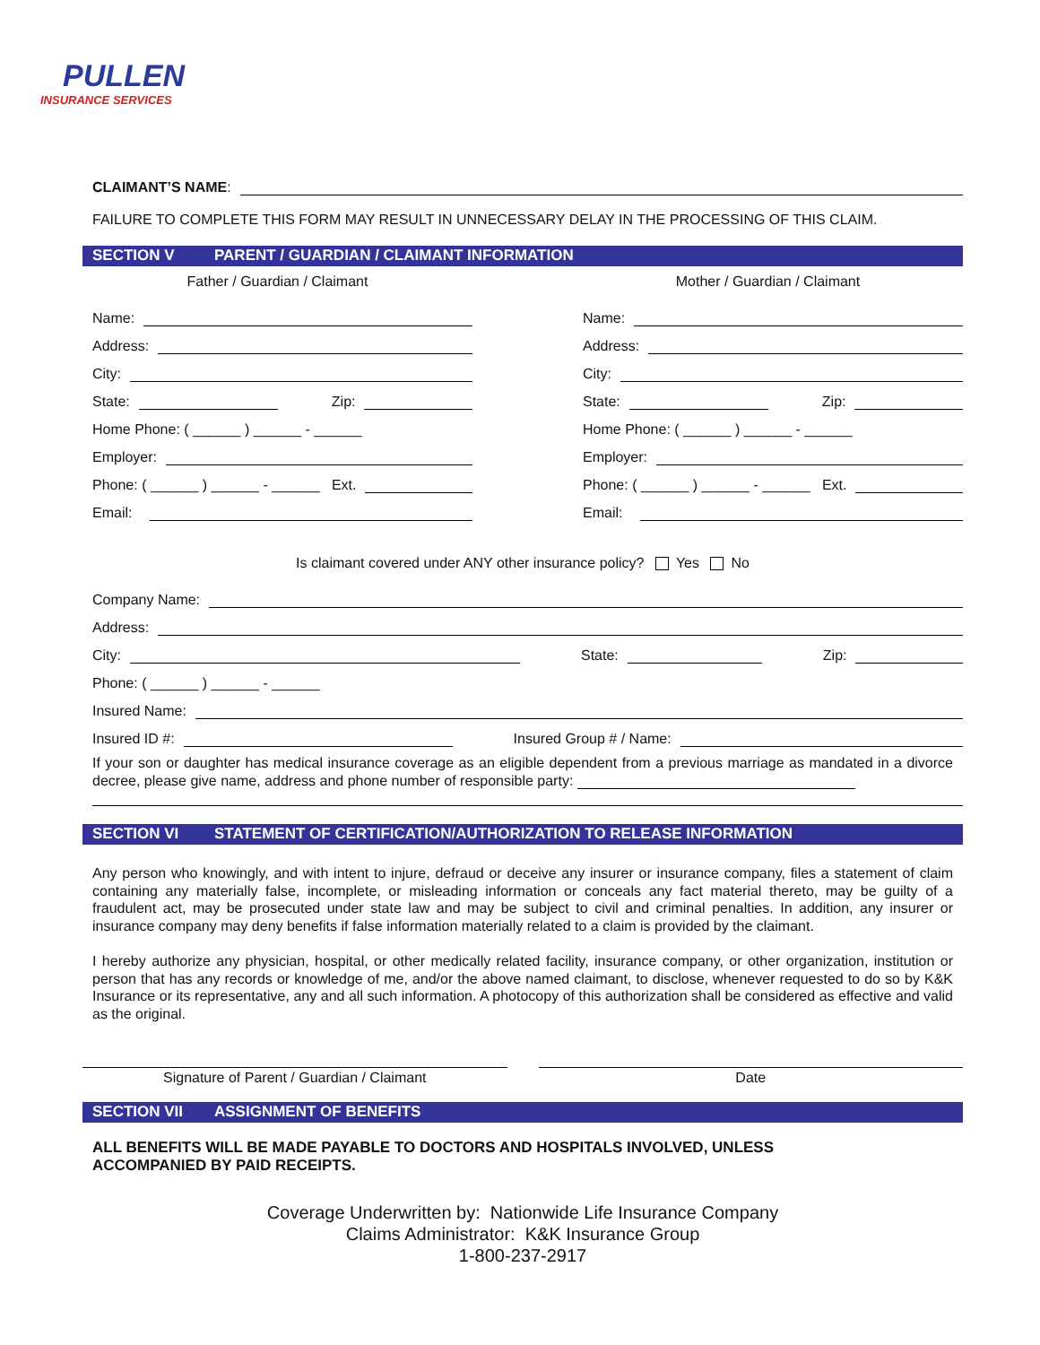PULLEN
INSURANCE SERVICES
CLAIMANT’S NAME:
FAILURE TO COMPLETE THIS FORM MAY RESULT IN UNNECESSARY DELAY IN THE PROCESSING OF THIS CLAIM.
SECTION V PARENT / GUARDIAN / CLAIMANT INFORMATION
Father / Guardian / Claimant
Name:
Address:
City:
State: Zip:
Home Phone: ( ______ ) ______ - ______
Employer:
Phone: ( ______ ) ______ - ______ Ext.
Email:
Mother / Guardian / Claimant
Name:
Address:
City:
State: Zip:
Home Phone: ( ______ ) ______ - ______
Employer:
Phone: ( ______ ) ______ - ______ Ext.
Email:
Is claimant covered under ANY other insurance policy? Yes No
Company Name:
Address:
City: State: Zip:
Phone: ( ______ ) ______ - ______
Insured Name:
Insured ID #: Insured Group # / Name:
If your son or daughter has medical insurance coverage as an eligible dependent from a previous marriage as mandated in a divorce decree, please give name, address and phone number of responsible party:
SECTION VI STATEMENT OF CERTIFICATION/AUTHORIZATION TO RELEASE INFORMATION
Any person who knowingly, and with intent to injure, defraud or deceive any insurer or insurance company, files a statement of claim containing any materially false, incomplete, or misleading information or conceals any fact material thereto, may be guilty of a fraudulent act, may be prosecuted under state law and may be subject to civil and criminal penalties. In addition, any insurer or insurance company may deny benefits if false information materially related to a claim is provided by the claimant.
I hereby authorize any physician, hospital, or other medically related facility, insurance company, or other organization, institution or person that has any records or knowledge of me, and/or the above named claimant, to disclose, whenever requested to do so by K&K Insurance or its representative, any and all such information. A photocopy of this authorization shall be considered as effective and valid as the original.
Signature of Parent / Guardian / Claimant
Date
SECTION VII ASSIGNMENT OF BENEFITS
ALL BENEFITS WILL BE MADE PAYABLE TO DOCTORS AND HOSPITALS INVOLVED, UNLESS
ACCOMPANIED BY PAID RECEIPTS.
Coverage Underwritten by: Nationwide Life Insurance Company
Claims Administrator: K&K Insurance Group
1-800-237-2917